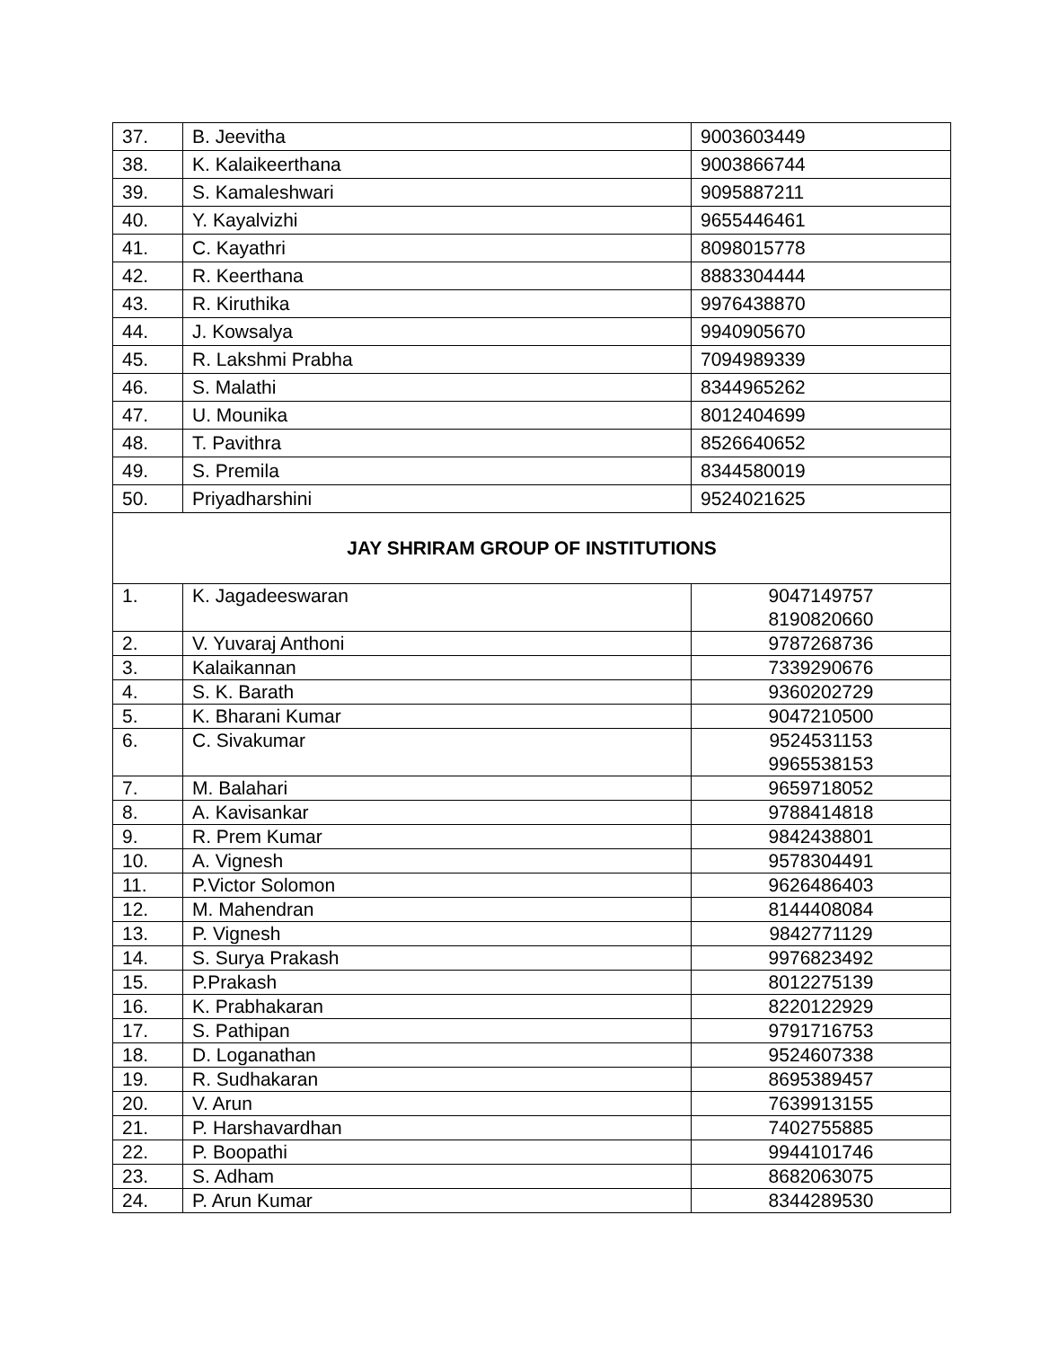| 37. | B. Jeevitha | 9003603449 |
| 38. | K. Kalaikeerthana | 9003866744 |
| 39. | S. Kamaleshwari | 9095887211 |
| 40. | Y. Kayalvizhi | 9655446461 |
| 41. | C. Kayathri | 8098015778 |
| 42. | R. Keerthana | 8883304444 |
| 43. | R. Kiruthika | 9976438870 |
| 44. | J. Kowsalya | 9940905670 |
| 45. | R. Lakshmi Prabha | 7094989339 |
| 46. | S. Malathi | 8344965262 |
| 47. | U. Mounika | 8012404699 |
| 48. | T. Pavithra | 8526640652 |
| 49. | S. Premila | 8344580019 |
| 50. | Priyadharshini | 9524021625 |
| JAY SHRIRAM GROUP OF INSTITUTIONS | | |
| 1. | K. Jagadeeswaran | 9047149757 8190820660 |
| 2. | V. Yuvaraj Anthoni | 9787268736 |
| 3. | Kalaikannan | 7339290676 |
| 4. | S. K. Barath | 9360202729 |
| 5. | K. Bharani Kumar | 9047210500 |
| 6. | C. Sivakumar | 9524531153 9965538153 |
| 7. | M. Balahari | 9659718052 |
| 8. | A. Kavisankar | 9788414818 |
| 9. | R. Prem Kumar | 9842438801 |
| 10. | A. Vignesh | 9578304491 |
| 11. | P.Victor Solomon | 9626486403 |
| 12. | M. Mahendran | 8144408084 |
| 13. | P. Vignesh | 9842771129 |
| 14. | S. Surya Prakash | 9976823492 |
| 15. | P.Prakash | 8012275139 |
| 16. | K. Prabhakaran | 8220122929 |
| 17. | S. Pathipan | 9791716753 |
| 18. | D. Loganathan | 9524607338 |
| 19. | R. Sudhakaran | 8695389457 |
| 20. | V. Arun | 7639913155 |
| 21. | P. Harshavardhan | 7402755885 |
| 22. | P. Boopathi | 9944101746 |
| 23. | S. Adham | 8682063075 |
| 24. | P. Arun Kumar | 8344289530 |